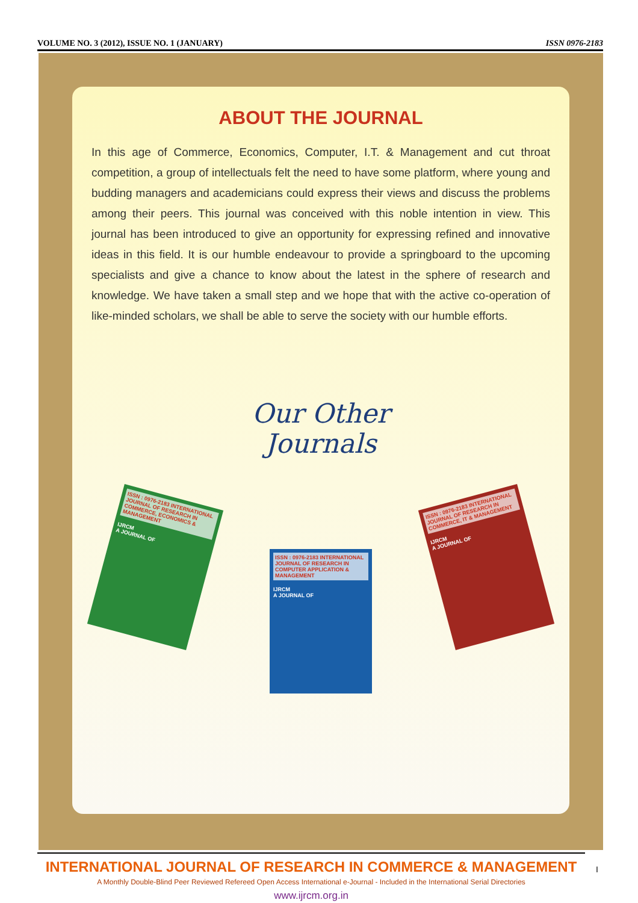VOLUME NO. 3 (2012), ISSUE NO. 1 (JANUARY) ISSN 0976-2183
ABOUT THE JOURNAL
In this age of Commerce, Economics, Computer, I.T. & Management and cut throat competition, a group of intellectuals felt the need to have some platform, where young and budding managers and academicians could express their views and discuss the problems among their peers. This journal was conceived with this noble intention in view. This journal has been introduced to give an opportunity for expressing refined and innovative ideas in this field. It is our humble endeavour to provide a springboard to the upcoming specialists and give a chance to know about the latest in the sphere of research and knowledge. We have taken a small step and we hope that with the active co-operation of like-minded scholars, we shall be able to serve the society with our humble efforts.
Our Other
Journals
ISSN : 0976-2183 INTERNATIONAL JOURNAL OF RESEARCH IN COMMERCE, ECONOMICS & MANAGEMENT
IJRCM
A JOURNAL OF
ISSN : 0976-2183 INTERNATIONAL JOURNAL OF RESEARCH IN COMPUTER APPLICATION & MANAGEMENT
IJRCM
A JOURNAL OF
ISSN : 0976-2183 INTERNATIONAL JOURNAL OF RESEARCH IN COMMERCE, IT & MANAGEMENT
IJRCM
A JOURNAL OF
INTERNATIONAL JOURNAL OF RESEARCH IN COMMERCE & MANAGEMENT
A Monthly Double-Blind Peer Reviewed Refereed Open Access International e-Journal - Included in the International Serial Directories
www.ijrcm.org.in
I